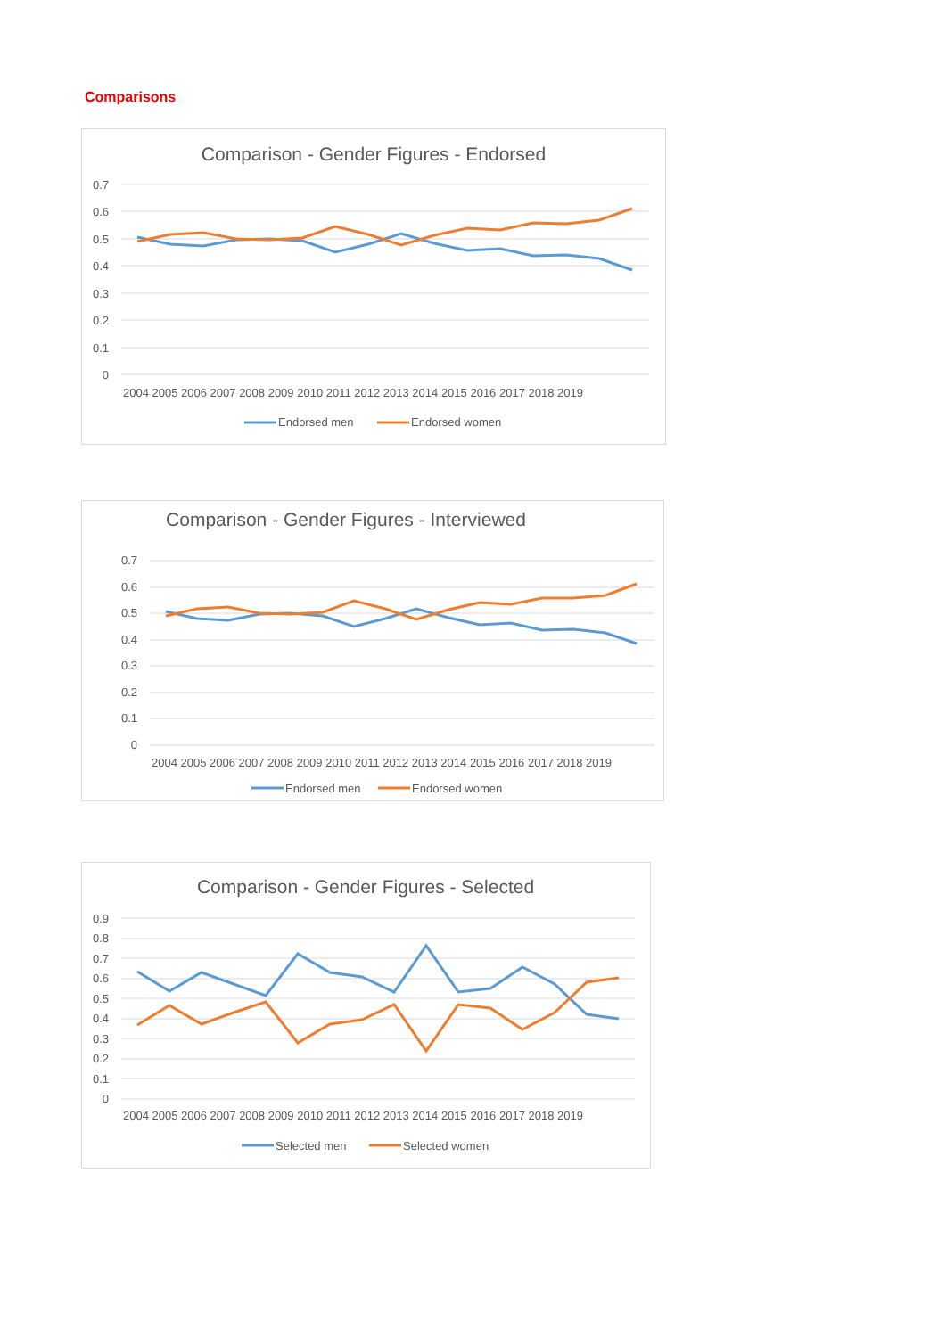Comparisons
Comparison - Gender Figures - Endorsed
0.7
0.6
0.5
0.4
0.3
0.2
0.1
0
2004 2005 2006 2007 2008 2009 2010 2011 2012 2013 2014 2015 2016 2017 2018 2019
Endorsed men
Endorsed women
Comparison - Gender Figures - Interviewed
0.7
0.6
0.5
0.4
0.3
0.2
0.1
0
2004 2005 2006 2007 2008 2009 2010 2011 2012 2013 2014 2015 2016 2017 2018 2019
Endorsed men
Endorsed women
Comparison - Gender Figures - Selected
0.9
0.8
0.7
0.6
0.5
0.4
0.3
0.2
0.1
0
2004 2005 2006 2007 2008 2009 2010 2011 2012 2013 2014 2015 2016 2017 2018 2019
Selected men
Selected women